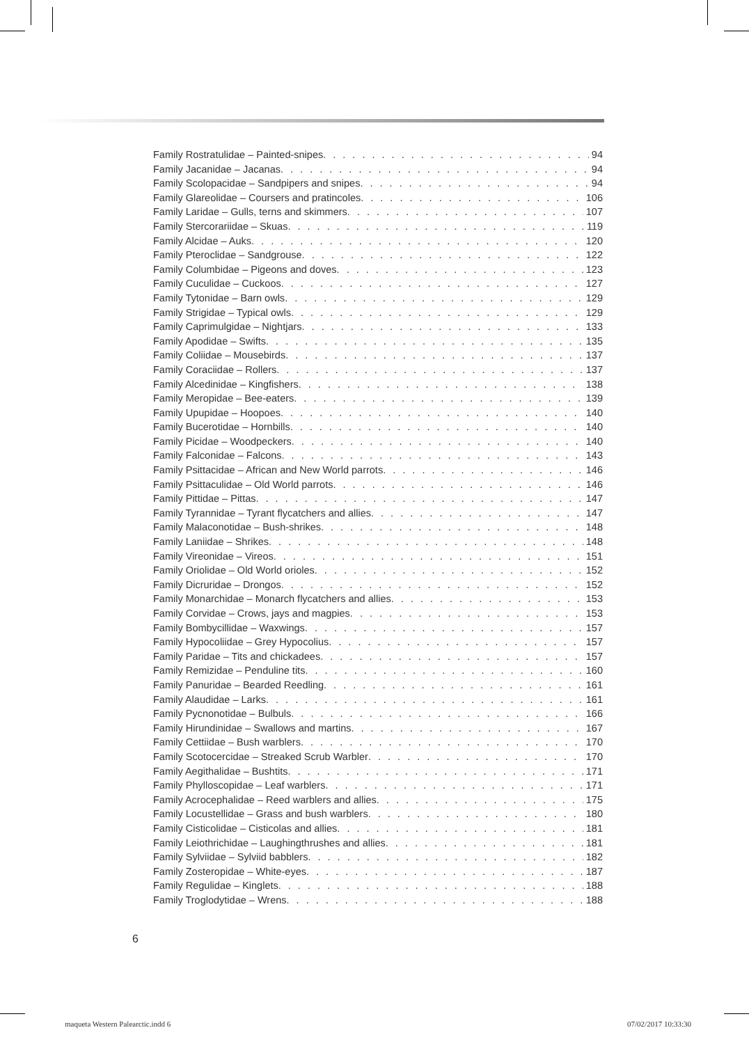Family Rostratulidae – Painted-snipes 94
Family Jacanidae – Jacanas 94
Family Scolopacidae – Sandpipers and snipes 94
Family Glareolidae – Coursers and pratincoles 106
Family Laridae – Gulls, terns and skimmers 107
Family Stercorariidae – Skuas 119
Family Alcidae – Auks 120
Family Pteroclidae – Sandgrouse 122
Family Columbidae – Pigeons and doves 123
Family Cuculidae – Cuckoos 127
Family Tytonidae – Barn owls 129
Family Strigidae – Typical owls 129
Family Caprimulgidae – Nightjars 133
Family Apodidae – Swifts 135
Family Coliidae – Mousebirds 137
Family Coraciidae – Rollers 137
Family Alcedinidae – Kingfishers 138
Family Meropidae – Bee-eaters 139
Family Upupidae – Hoopoes 140
Family Bucerotidae – Hornbills 140
Family Picidae – Woodpeckers 140
Family Falconidae – Falcons 143
Family Psittacidae – African and New World parrots 146
Family Psittaculidae – Old World parrots 146
Family Pittidae – Pittas 147
Family Tyrannidae – Tyrant flycatchers and allies 147
Family Malaconotidae – Bush-shrikes 148
Family Laniidae – Shrikes 148
Family Vireonidae – Vireos 151
Family Oriolidae – Old World orioles 152
Family Dicruridae – Drongos 152
Family Monarchidae – Monarch flycatchers and allies 153
Family Corvidae – Crows, jays and magpies 153
Family Bombycillidae – Waxwings 157
Family Hypocoliidae – Grey Hypocolius 157
Family Paridae – Tits and chickadees 157
Family Remizidae – Penduline tits 160
Family Panuridae – Bearded Reedling 161
Family Alaudidae – Larks 161
Family Pycnonotidae – Bulbuls 166
Family Hirundinidae – Swallows and martins 167
Family Cettiidae – Bush warblers 170
Family Scotocercidae – Streaked Scrub Warbler 170
Family Aegithalidae – Bushtits 171
Family Phylloscopidae – Leaf warblers 171
Family Acrocephalidae – Reed warblers and allies 175
Family Locustellidae – Grass and bush warblers 180
Family Cisticolidae – Cisticolas and allies 181
Family Leiothrichidae – Laughingthrushes and allies 181
Family Sylviidae – Sylviid babblers 182
Family Zosteropidae – White-eyes 187
Family Regulidae – Kinglets 188
Family Troglodytidae – Wrens 188
6
maqueta Western Palearctic.indd 6 07/02/2017 10:33:30